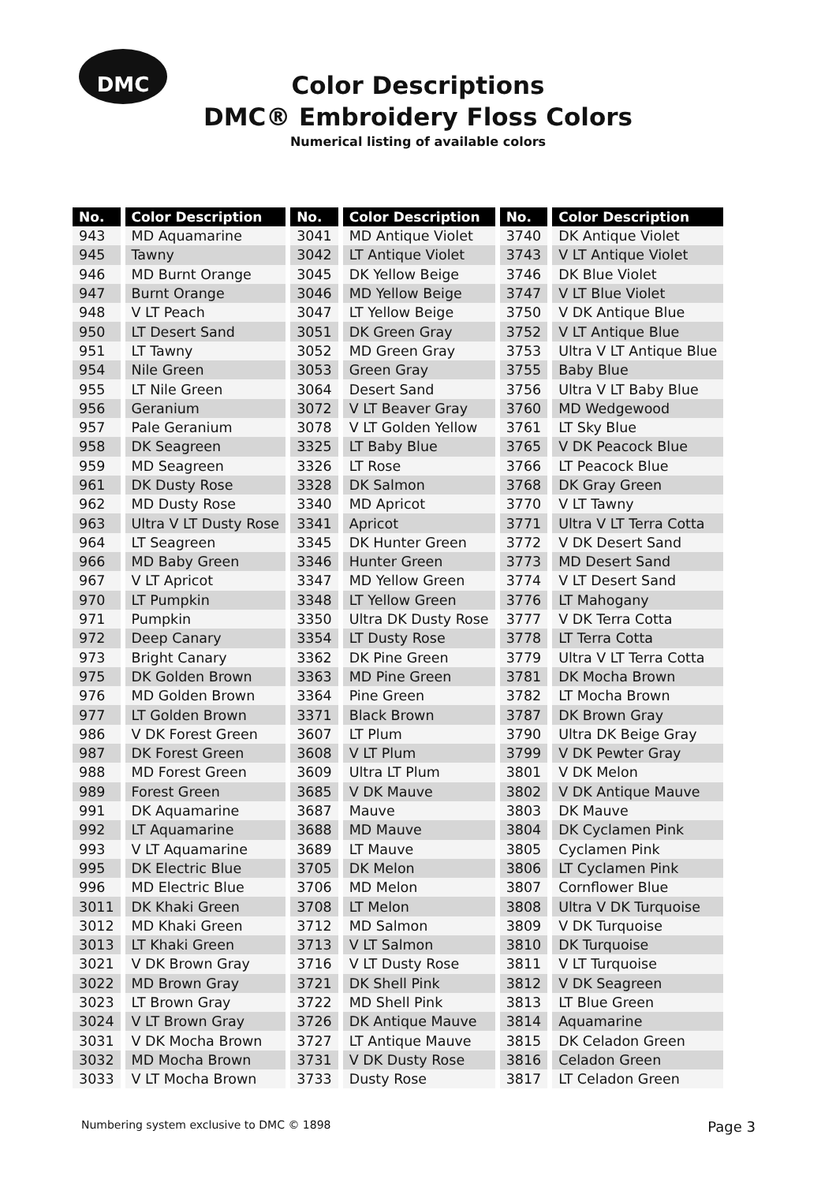DMC
Color Descriptions
DMC® Embroidery Floss Colors
Numerical listing of available colors
| No. | Color Description | No. | Color Description | No. | Color Description |
| --- | --- | --- | --- | --- | --- |
| 943 | MD Aquamarine | 3041 | MD Antique Violet | 3740 | DK Antique Violet |
| 945 | Tawny | 3042 | LT Antique Violet | 3743 | V LT Antique Violet |
| 946 | MD Burnt Orange | 3045 | DK Yellow Beige | 3746 | DK Blue Violet |
| 947 | Burnt Orange | 3046 | MD Yellow Beige | 3747 | V LT Blue Violet |
| 948 | V LT Peach | 3047 | LT Yellow Beige | 3750 | V DK Antique Blue |
| 950 | LT Desert Sand | 3051 | DK Green Gray | 3752 | V LT Antique Blue |
| 951 | LT Tawny | 3052 | MD Green Gray | 3753 | Ultra V LT Antique Blue |
| 954 | Nile Green | 3053 | Green Gray | 3755 | Baby Blue |
| 955 | LT Nile Green | 3064 | Desert Sand | 3756 | Ultra V LT Baby Blue |
| 956 | Geranium | 3072 | V LT Beaver Gray | 3760 | MD Wedgewood |
| 957 | Pale Geranium | 3078 | V LT Golden Yellow | 3761 | LT Sky Blue |
| 958 | DK Seagreen | 3325 | LT Baby Blue | 3765 | V DK Peacock Blue |
| 959 | MD Seagreen | 3326 | LT Rose | 3766 | LT Peacock Blue |
| 961 | DK Dusty Rose | 3328 | DK Salmon | 3768 | DK Gray Green |
| 962 | MD Dusty Rose | 3340 | MD Apricot | 3770 | V LT Tawny |
| 963 | Ultra V LT Dusty Rose | 3341 | Apricot | 3771 | Ultra V LT Terra Cotta |
| 964 | LT Seagreen | 3345 | DK Hunter Green | 3772 | V DK Desert Sand |
| 966 | MD Baby Green | 3346 | Hunter Green | 3773 | MD Desert Sand |
| 967 | V LT Apricot | 3347 | MD Yellow Green | 3774 | V LT Desert Sand |
| 970 | LT Pumpkin | 3348 | LT Yellow Green | 3776 | LT Mahogany |
| 971 | Pumpkin | 3350 | Ultra DK Dusty Rose | 3777 | V DK Terra Cotta |
| 972 | Deep Canary | 3354 | LT Dusty Rose | 3778 | LT Terra Cotta |
| 973 | Bright Canary | 3362 | DK Pine Green | 3779 | Ultra V LT Terra Cotta |
| 975 | DK Golden Brown | 3363 | MD Pine Green | 3781 | DK Mocha Brown |
| 976 | MD Golden Brown | 3364 | Pine Green | 3782 | LT Mocha Brown |
| 977 | LT Golden Brown | 3371 | Black Brown | 3787 | DK Brown Gray |
| 986 | V DK Forest Green | 3607 | LT Plum | 3790 | Ultra DK Beige Gray |
| 987 | DK Forest Green | 3608 | V LT Plum | 3799 | V DK Pewter Gray |
| 988 | MD Forest Green | 3609 | Ultra LT Plum | 3801 | V DK Melon |
| 989 | Forest Green | 3685 | V DK Mauve | 3802 | V DK Antique Mauve |
| 991 | DK Aquamarine | 3687 | Mauve | 3803 | DK Mauve |
| 992 | LT Aquamarine | 3688 | MD Mauve | 3804 | DK Cyclamen Pink |
| 993 | V LT Aquamarine | 3689 | LT Mauve | 3805 | Cyclamen Pink |
| 995 | DK Electric Blue | 3705 | DK Melon | 3806 | LT Cyclamen Pink |
| 996 | MD Electric Blue | 3706 | MD Melon | 3807 | Cornflower Blue |
| 3011 | DK Khaki Green | 3708 | LT Melon | 3808 | Ultra V DK Turquoise |
| 3012 | MD Khaki Green | 3712 | MD Salmon | 3809 | V DK Turquoise |
| 3013 | LT Khaki Green | 3713 | V LT Salmon | 3810 | DK Turquoise |
| 3021 | V DK Brown Gray | 3716 | V LT Dusty Rose | 3811 | V LT Turquoise |
| 3022 | MD Brown Gray | 3721 | DK Shell Pink | 3812 | V DK Seagreen |
| 3023 | LT Brown Gray | 3722 | MD Shell Pink | 3813 | LT Blue Green |
| 3024 | V LT Brown Gray | 3726 | DK Antique Mauve | 3814 | Aquamarine |
| 3031 | V DK Mocha Brown | 3727 | LT Antique Mauve | 3815 | DK Celadon Green |
| 3032 | MD Mocha Brown | 3731 | V DK Dusty Rose | 3816 | Celadon Green |
| 3033 | V LT Mocha Brown | 3733 | Dusty Rose | 3817 | LT Celadon Green |
Numbering system exclusive to DMC © 1898 Page 3